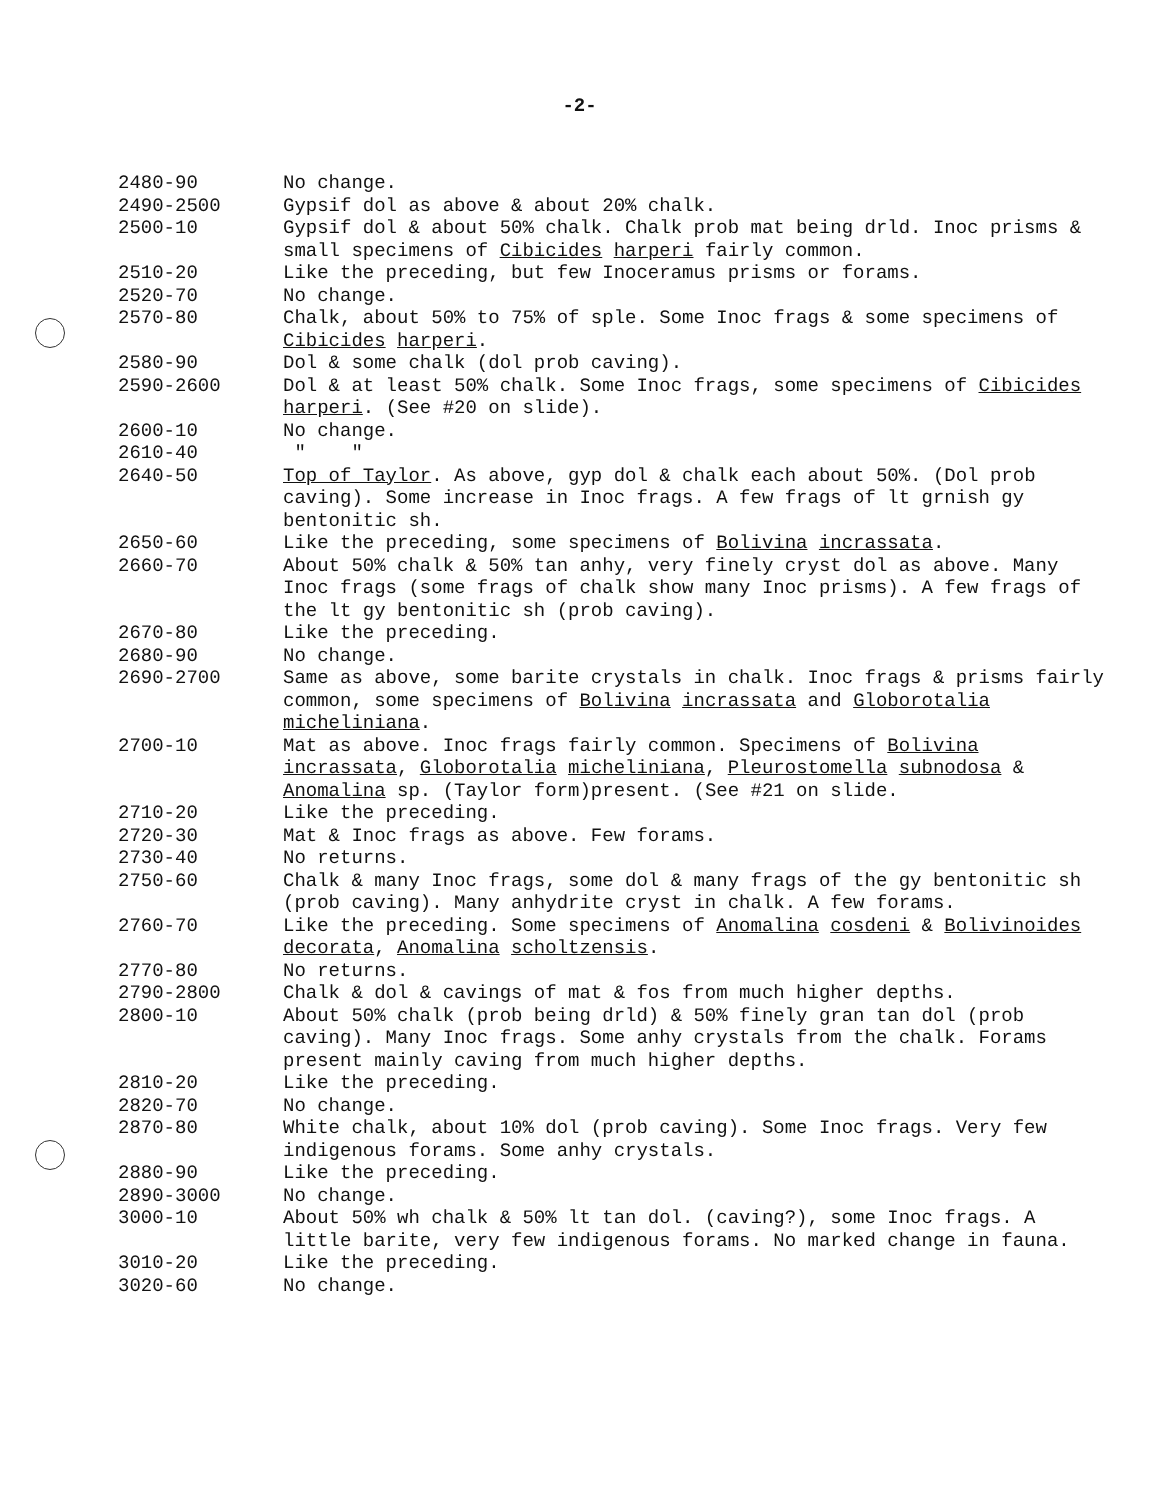-2-
2480-90 No change.
2490-2500 Gypsif dol as above & about 20% chalk.
2500-10 Gypsif dol & about 50% chalk. Chalk prob mat being drld. Inoc prisms & small specimens of Cibicides harperi fairly common.
2510-20 Like the preceding, but few Inoceramus prisms or forams.
2520-70 No change.
2570-80 Chalk, about 50% to 75% of sple. Some Inoc frags & some specimens of Cibicides harperi.
2580-90 Dol & some chalk (dol prob caving).
2590-2600 Dol & at least 50% chalk. Some Inoc frags, some specimens of Cibicides harperi. (See #20 on slide).
2600-10 No change.
2610-40 " "
2640-50 Top of Taylor. As above, gyp dol & chalk each about 50%. (Dol prob caving). Some increase in Inoc frags. A few frags of lt grnish gy bentonitic sh.
2650-60 Like the preceding, some specimens of Bolivina incrassata.
2660-70 About 50% chalk & 50% tan anhy, very finely cryst dol as above. Many Inoc frags (some frags of chalk show many Inoc prisms). A few frags of the lt gy bentonitic sh (prob caving).
2670-80 Like the preceding.
2680-90 No change.
2690-2700 Same as above, some barite crystals in chalk. Inoc frags & prisms fairly common, some specimens of Bolivina incrassata and Globorotalia micheliniana.
2700-10 Mat as above. Inoc frags fairly common. Specimens of Bolivina incrassata, Globorotalia micheliniana, Pleurostomella subnodosa & Anomalina sp. (Taylor form)present. (See #21 on slide.
2710-20 Like the preceding.
2720-30 Mat & Inoc frags as above. Few forams.
2730-40 No returns.
2750-60 Chalk & many Inoc frags, some dol & many frags of the gy bentonitic sh (prob caving). Many anhydrite cryst in chalk. A few forams.
2760-70 Like the preceding. Some specimens of Anomalina cosdeni & Bolivinoides decorata, Anomalina scholtzensis.
2770-80 No returns.
2790-2800 Chalk & dol & cavings of mat & fos from much higher depths.
2800-10 About 50% chalk (prob being drld) & 50% finely gran tan dol (prob caving). Many Inoc frags. Some anhy crystals from the chalk. Forams present mainly caving from much higher depths.
2810-20 Like the preceding.
2820-70 No change.
2870-80 White chalk, about 10% dol (prob caving). Some Inoc frags. Very few indigenous forams. Some anhy crystals.
2880-90 Like the preceding.
2890-3000 No change.
3000-10 About 50% wh chalk & 50% lt tan dol. (caving?), some Inoc frags. A little barite, very few indigenous forams. No marked change in fauna.
3010-20 Like the preceding.
3020-60 No change.